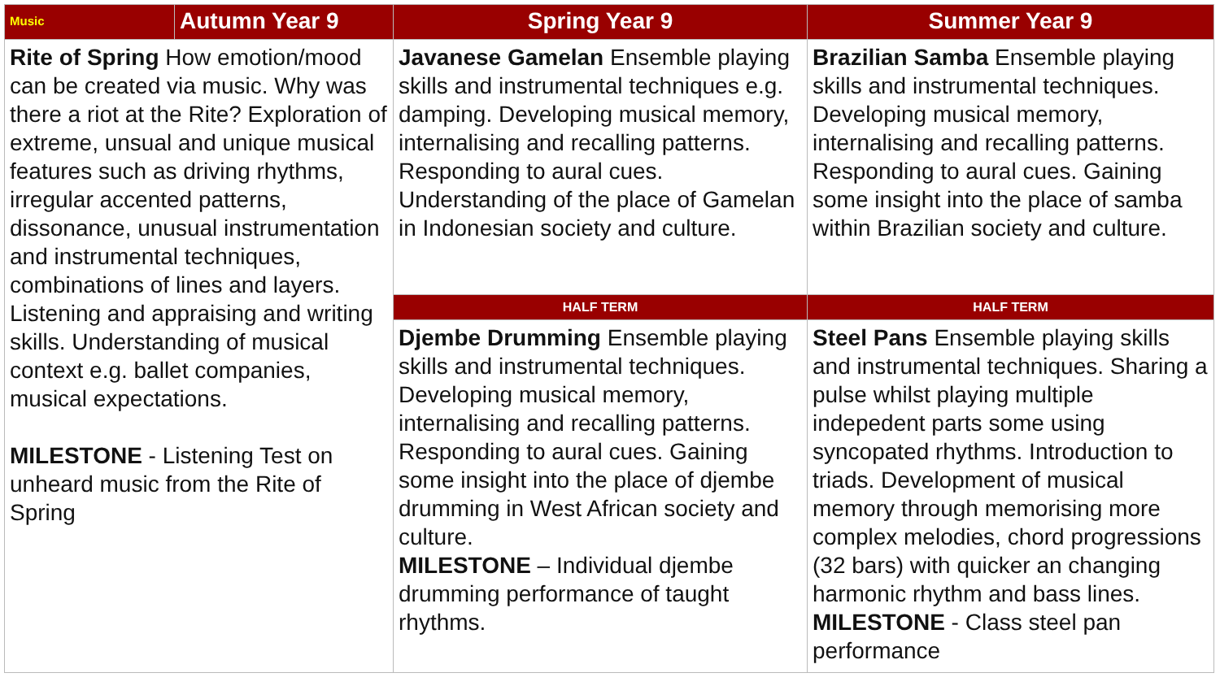| Music | Autumn Year 9 | Spring Year 9 | Summer Year 9 |
| --- | --- | --- | --- |
| Rite of Spring How emotion/mood can be created via music. Why was there a riot at the Rite? Exploration of extreme, unsual and unique musical features such as driving rhythms, irregular accented patterns, dissonance, unusual instrumentation and instrumental techniques, combinations of lines and layers. Listening and appraising and writing skills. Understanding of musical context e.g. ballet companies, musical expectations. MILESTONE - Listening Test on unheard music from the Rite of Spring | | Javanese Gamelan Ensemble playing skills and instrumental techniques e.g. damping. Developing musical memory, internalising and recalling patterns. Responding to aural cues. Understanding of the place of Gamelan in Indonesian society and culture. | Brazilian Samba Ensemble playing skills and instrumental techniques. Developing musical memory, internalising and recalling patterns. Responding to aural cues. Gaining some insight into the place of samba within Brazilian society and culture. |
| | | HALF TERM | HALF TERM |
| | | Djembe Drumming Ensemble playing skills and instrumental techniques. Developing musical memory, internalising and recalling patterns. Responding to aural cues. Gaining some insight into the place of djembe drumming in West African society and culture. MILESTONE – Individual djembe drumming performance of taught rhythms. | Steel Pans Ensemble playing skills and instrumental techniques. Sharing a pulse whilst playing multiple indepedent parts some using syncopated rhythms. Introduction to triads. Development of musical memory through memorising more complex melodies, chord progressions (32 bars) with quicker an changing harmonic rhythm and bass lines. MILESTONE - Class steel pan performance |